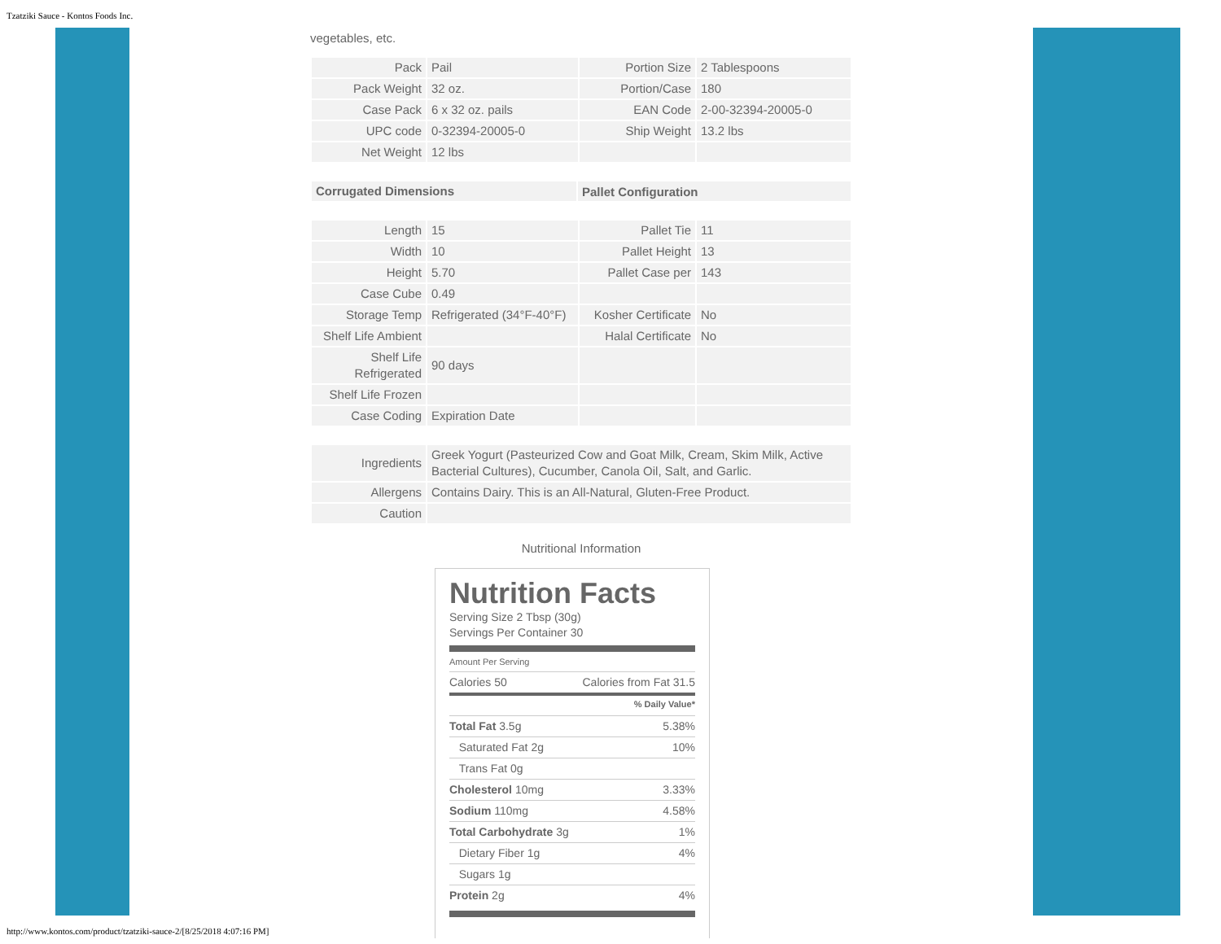Tzatziki Sauce - Kontos Foods Inc.
vegetables, etc.
| Pack | Pail | Portion Size | 2 Tablespoons |
| Pack Weight | 32 oz. | Portion/Case | 180 |
| Case Pack | 6 x 32 oz. pails | EAN Code | 2-00-32394-20005-0 |
| UPC code | 0-32394-20005-0 | Ship Weight | 13.2 lbs |
| Net Weight | 12 lbs | | |
| Corrugated Dimensions | Pallet Configuration |
| --- | --- |
| Length | 15 | Pallet Tie | 11 |
| Width | 10 | Pallet Height | 13 |
| Height | 5.70 | Pallet Case per | 143 |
| Case Cube | 0.49 | | |
| Storage Temp | Refrigerated (34°F-40°F) | Kosher Certificate | No |
| Shelf Life Ambient | | Halal Certificate | No |
| Shelf Life Refrigerated | 90 days | | |
| Shelf Life Frozen | | | |
| Case Coding | Expiration Date | | |
| Ingredients | Greek Yogurt (Pasteurized Cow and Goat Milk, Cream, Skim Milk, Active Bacterial Cultures), Cucumber, Canola Oil, Salt, and Garlic. |
| Allergens | Contains Dairy. This is an All-Natural, Gluten-Free Product. |
| Caution | |
Nutritional Information
Nutrition Facts
Serving Size 2 Tbsp (30g)
Servings Per Container 30
Amount Per Serving
Calories 50 Calories from Fat 31.5
% Daily Value*
Total Fat 3.5g 5.38%
Saturated Fat 2g 10%
Trans Fat 0g
Cholesterol 10mg 3.33%
Sodium 110mg 4.58%
Total Carbohydrate 3g 1%
Dietary Fiber 1g 4%
Sugars 1g
Protein 2g 4%
http://www.kontos.com/product/tzatziki-sauce-2/[8/25/2018 4:07:16 PM]